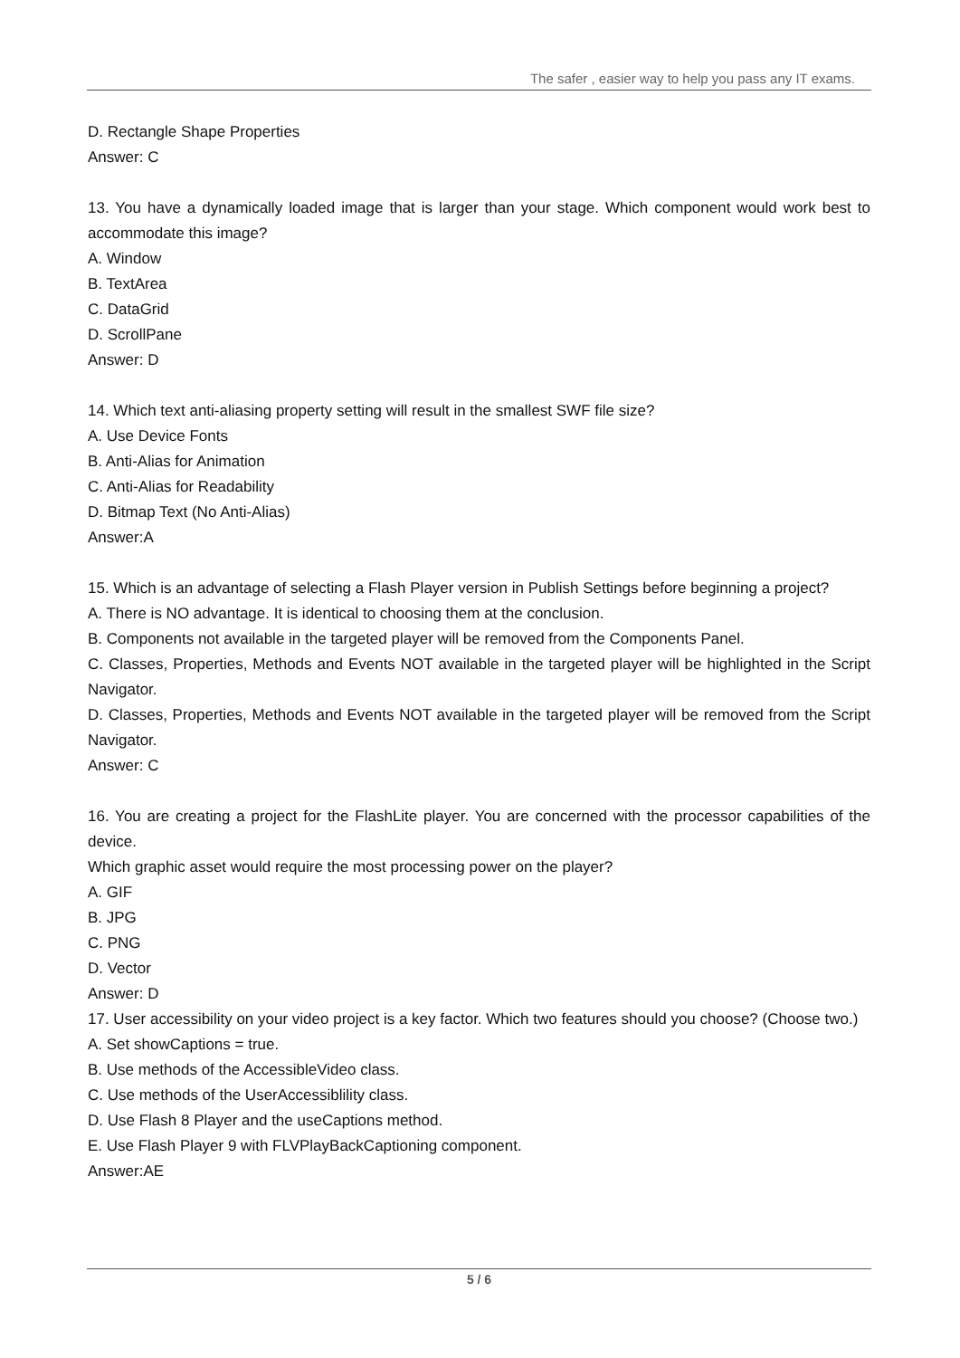The safer , easier way to help you pass any IT exams.
D. Rectangle Shape Properties
Answer: C
13. You have a dynamically loaded image that is larger than your stage. Which component would work best to accommodate this image?
A. Window
B. TextArea
C. DataGrid
D. ScrollPane
Answer: D
14. Which text anti-aliasing property setting will result in the smallest SWF file size?
A. Use Device Fonts
B. Anti-Alias for Animation
C. Anti-Alias for Readability
D. Bitmap Text (No Anti-Alias)
Answer:A
15. Which is an advantage of selecting a Flash Player version in Publish Settings before beginning a project?
A. There is NO advantage. It is identical to choosing them at the conclusion.
B. Components not available in the targeted player will be removed from the Components Panel.
C. Classes, Properties, Methods and Events NOT available in the targeted player will be highlighted in the Script Navigator.
D. Classes, Properties, Methods and Events NOT available in the targeted player will be removed from the Script Navigator.
Answer: C
16. You are creating a project for the FlashLite player. You are concerned with the processor capabilities of the device.
Which graphic asset would require the most processing power on the player?
A. GIF
B. JPG
C. PNG
D. Vector
Answer: D
17. User accessibility on your video project is a key factor. Which two features should you choose? (Choose two.)
A. Set showCaptions = true.
B. Use methods of the AccessibleVideo class.
C. Use methods of the UserAccessiblility class.
D. Use Flash 8 Player and the useCaptions method.
E. Use Flash Player 9 with FLVPlayBackCaptioning component.
Answer:AE
5 / 6